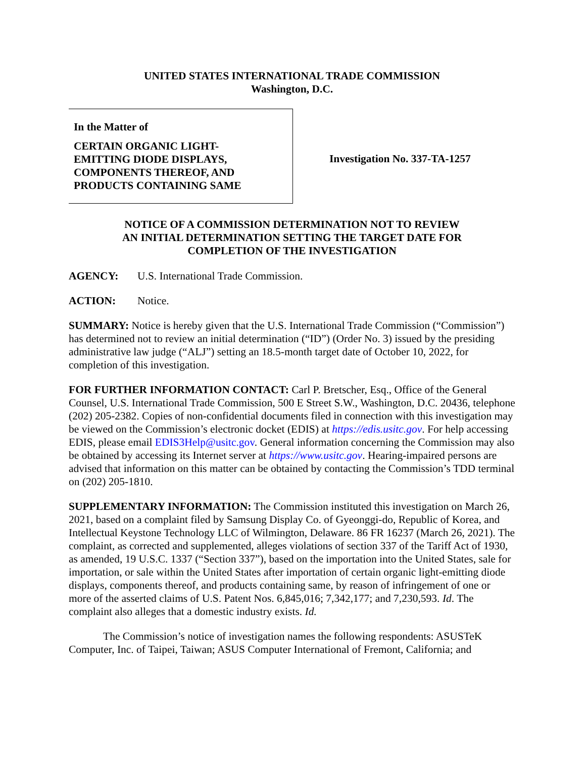UNITED STATES INTERNATIONAL TRADE COMMISSION
Washington, D.C.
In the Matter of
CERTAIN ORGANIC LIGHT-
EMITTING DIODE DISPLAYS,
COMPONENTS THEREOF, AND
PRODUCTS CONTAINING SAME
Investigation No. 337-TA-1257
NOTICE OF A COMMISSION DETERMINATION NOT TO REVIEW
AN INITIAL DETERMINATION SETTING THE TARGET DATE FOR
COMPLETION OF THE INVESTIGATION
AGENCY: U.S. International Trade Commission.
ACTION: Notice.
SUMMARY: Notice is hereby given that the U.S. International Trade Commission (“Commission”) has determined not to review an initial determination (“ID”) (Order No. 3) issued by the presiding administrative law judge (“ALJ”) setting an 18.5-month target date of October 10, 2022, for completion of this investigation.
FOR FURTHER INFORMATION CONTACT: Carl P. Bretscher, Esq., Office of the General Counsel, U.S. International Trade Commission, 500 E Street S.W., Washington, D.C. 20436, telephone (202) 205-2382. Copies of non-confidential documents filed in connection with this investigation may be viewed on the Commission’s electronic docket (EDIS) at https://edis.usitc.gov. For help accessing EDIS, please email EDIS3Help@usitc.gov. General information concerning the Commission may also be obtained by accessing its Internet server at https://www.usitc.gov. Hearing-impaired persons are advised that information on this matter can be obtained by contacting the Commission’s TDD terminal on (202) 205-1810.
SUPPLEMENTARY INFORMATION: The Commission instituted this investigation on March 26, 2021, based on a complaint filed by Samsung Display Co. of Gyeonggi-do, Republic of Korea, and Intellectual Keystone Technology LLC of Wilmington, Delaware. 86 FR 16237 (March 26, 2021). The complaint, as corrected and supplemented, alleges violations of section 337 of the Tariff Act of 1930, as amended, 19 U.S.C. 1337 (“Section 337”), based on the importation into the United States, sale for importation, or sale within the United States after importation of certain organic light-emitting diode displays, components thereof, and products containing same, by reason of infringement of one or more of the asserted claims of U.S. Patent Nos. 6,845,016; 7,342,177; and 7,230,593. Id. The complaint also alleges that a domestic industry exists. Id.
The Commission’s notice of investigation names the following respondents: ASUSTeK Computer, Inc. of Taipei, Taiwan; ASUS Computer International of Fremont, California; and